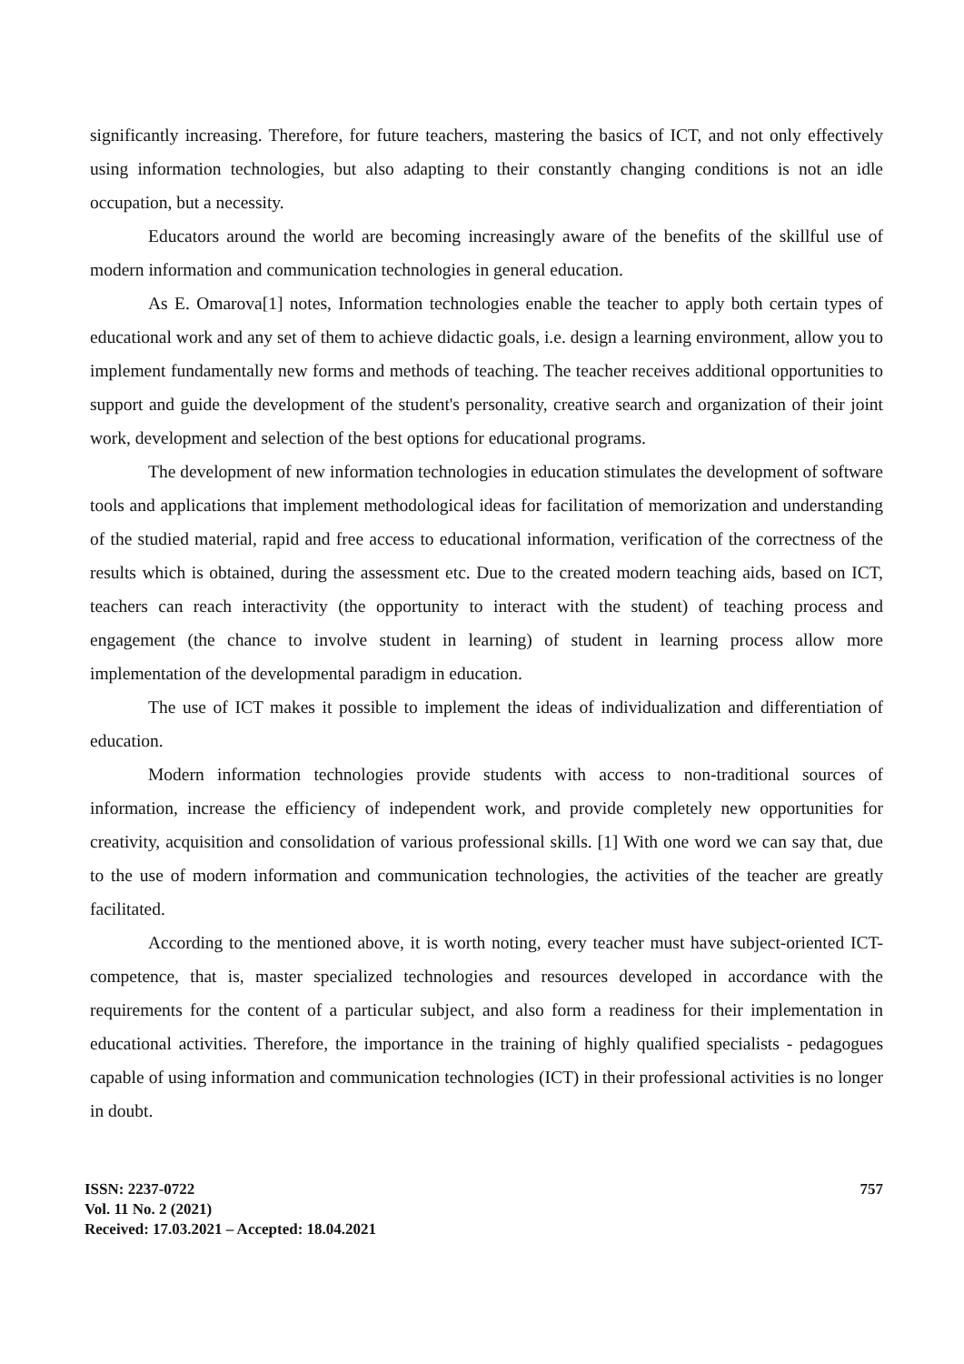significantly increasing. Therefore, for future teachers, mastering the basics of ICT, and not only effectively using information technologies, but also adapting to their constantly changing conditions is not an idle occupation, but a necessity.
Educators around the world are becoming increasingly aware of the benefits of the skillful use of modern information and communication technologies in general education.
As E. Omarova[1] notes, Information technologies enable the teacher to apply both certain types of educational work and any set of them to achieve didactic goals, i.e. design a learning environment, allow you to implement fundamentally new forms and methods of teaching. The teacher receives additional opportunities to support and guide the development of the student's personality, creative search and organization of their joint work, development and selection of the best options for educational programs.
The development of new information technologies in education stimulates the development of software tools and applications that implement methodological ideas for facilitation of memorization and understanding of the studied material, rapid and free access to educational information, verification of the correctness of the results which is obtained, during the assessment etc. Due to the created modern teaching aids, based on ICT, teachers can reach interactivity (the opportunity to interact with the student) of teaching process and engagement (the chance to involve student in learning) of student in learning process allow more implementation of the developmental paradigm in education.
The use of ICT makes it possible to implement the ideas of individualization and differentiation of education.
Modern information technologies provide students with access to non-traditional sources of information, increase the efficiency of independent work, and provide completely new opportunities for creativity, acquisition and consolidation of various professional skills. [1] With one word we can say that, due to the use of modern information and communication technologies, the activities of the teacher are greatly facilitated.
According to the mentioned above, it is worth noting, every teacher must have subject-oriented ICT-competence, that is, master specialized technologies and resources developed in accordance with the requirements for the content of a particular subject, and also form a readiness for their implementation in educational activities. Therefore, the importance in the training of highly qualified specialists - pedagogues capable of using information and communication technologies (ICT) in their professional activities is no longer in doubt.
ISSN: 2237-0722
Vol. 11 No. 2 (2021)
Received: 17.03.2021 – Accepted: 18.04.2021
757